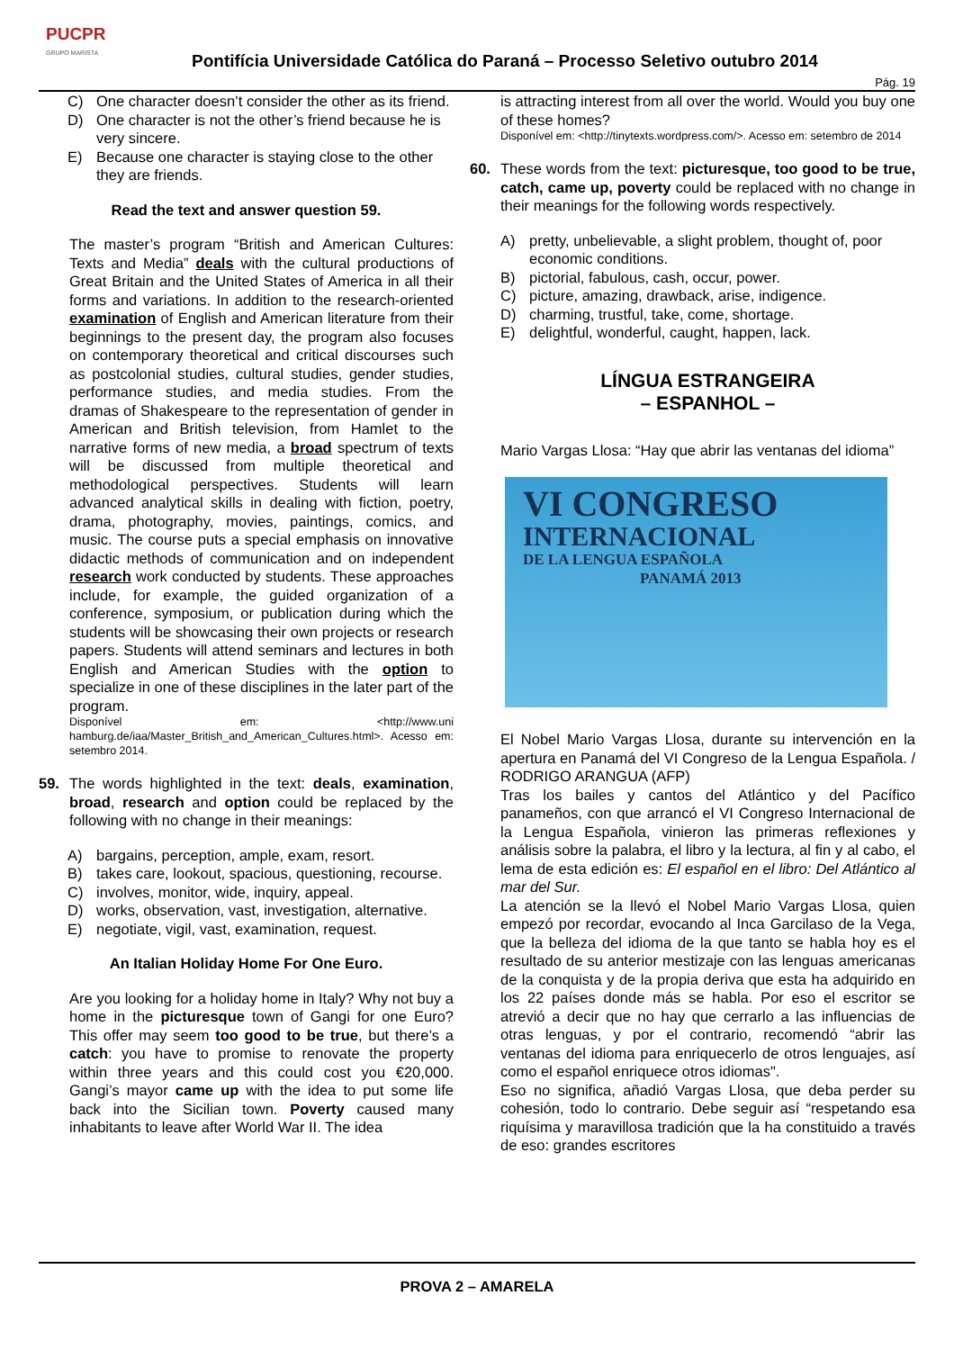PUCPR
GRUPO MARISTA
Pontifícia Universidade Católica do Paraná – Processo Seletivo outubro 2014
Pág. 19
C) One character doesn’t consider the other as its friend.
D) One character is not the other’s friend because he is very sincere.
E) Because one character is staying close to the other they are friends.
Read the text and answer question 59.
The master’s program “British and American Cultures: Texts and Media” deals with the cultural productions of Great Britain and the United States of America in all their forms and variations. In addition to the research-oriented examination of English and American literature from their beginnings to the present day, the program also focuses on contemporary theoretical and critical discourses such as postcolonial studies, cultural studies, gender studies, performance studies, and media studies. From the dramas of Shakespeare to the representation of gender in American and British television, from Hamlet to the narrative forms of new media, a broad spectrum of texts will be discussed from multiple theoretical and methodological perspectives. Students will learn advanced analytical skills in dealing with fiction, poetry, drama, photography, movies, paintings, comics, and music. The course puts a special emphasis on innovative didactic methods of communication and on independent research work conducted by students. These approaches include, for example, the guided organization of a conference, symposium, or publication during which the students will be showcasing their own projects or research papers. Students will attend seminars and lectures in both English and American Studies with the option to specialize in one of these disciplines in the later part of the program.
Disponível em: <http://www.uni hamburg.de/iaa/Master_British_and_American_Cultures.html>. Acesso em: setembro 2014.
59. The words highlighted in the text: deals, examination, broad, research and option could be replaced by the following with no change in their meanings:
A) bargains, perception, ample, exam, resort.
B) takes care, lookout, spacious, questioning, recourse.
C) involves, monitor, wide, inquiry, appeal.
D) works, observation, vast, investigation, alternative.
E) negotiate, vigil, vast, examination, request.
An Italian Holiday Home For One Euro.
Are you looking for a holiday home in Italy? Why not buy a home in the picturesque town of Gangi for one Euro? This offer may seem too good to be true, but there’s a catch: you have to promise to renovate the property within three years and this could cost you €20,000. Gangi’s mayor came up with the idea to put some life back into the Sicilian town. Poverty caused many inhabitants to leave after World War II. The idea
is attracting interest from all over the world. Would you buy one of these homes?
Disponível em: <http://tinytexts.wordpress.com/>. Acesso em: setembro de 2014
60. These words from the text: picturesque, too good to be true, catch, came up, poverty could be replaced with no change in their meanings for the following words respectively.
A) pretty, unbelievable, a slight problem, thought of, poor economic conditions.
B) pictorial, fabulous, cash, occur, power.
C) picture, amazing, drawback, arise, indigence.
D) charming, trustful, take, come, shortage.
E) delightful, wonderful, caught, happen, lack.
LÍNGUA ESTRANGEIRA
– ESPANHOL –
Mario Vargas Llosa: “Hay que abrir las ventanas del idioma”
VI CONGRESO
INTERNACIONAL
DE LA LENGUA ESPAÑOLA
PANAMÁ 2013
El Nobel Mario Vargas Llosa, durante su intervención en la apertura en Panamá del VI Congreso de la Lengua Española. / RODRIGO ARANGUA (AFP)
Tras los bailes y cantos del Atlántico y del Pacífico panameños, con que arrancó el VI Congreso Internacional de la Lengua Española, vinieron las primeras reflexiones y análisis sobre la palabra, el libro y la lectura, al fin y al cabo, el lema de esta edición es: El español en el libro: Del Atlántico al mar del Sur.
La atención se la llevó el Nobel Mario Vargas Llosa, quien empezó por recordar, evocando al Inca Garcilaso de la Vega, que la belleza del idioma de la que tanto se habla hoy es el resultado de su anterior mestizaje con las lenguas americanas de la conquista y de la propia deriva que esta ha adquirido en los 22 países donde más se habla. Por eso el escritor se atrevió a decir que no hay que cerrarlo a las influencias de otras lenguas, y por el contrario, recomendó “abrir las ventanas del idioma para enriquecerlo de otros lenguajes, así como el español enriquece otros idiomas".
Eso no significa, añadió Vargas Llosa, que deba perder su cohesión, todo lo contrario. Debe seguir así “respetando esa riquísima y maravillosa tradición que la ha constituido a través de eso: grandes escritores
PROVA 2 – AMARELA